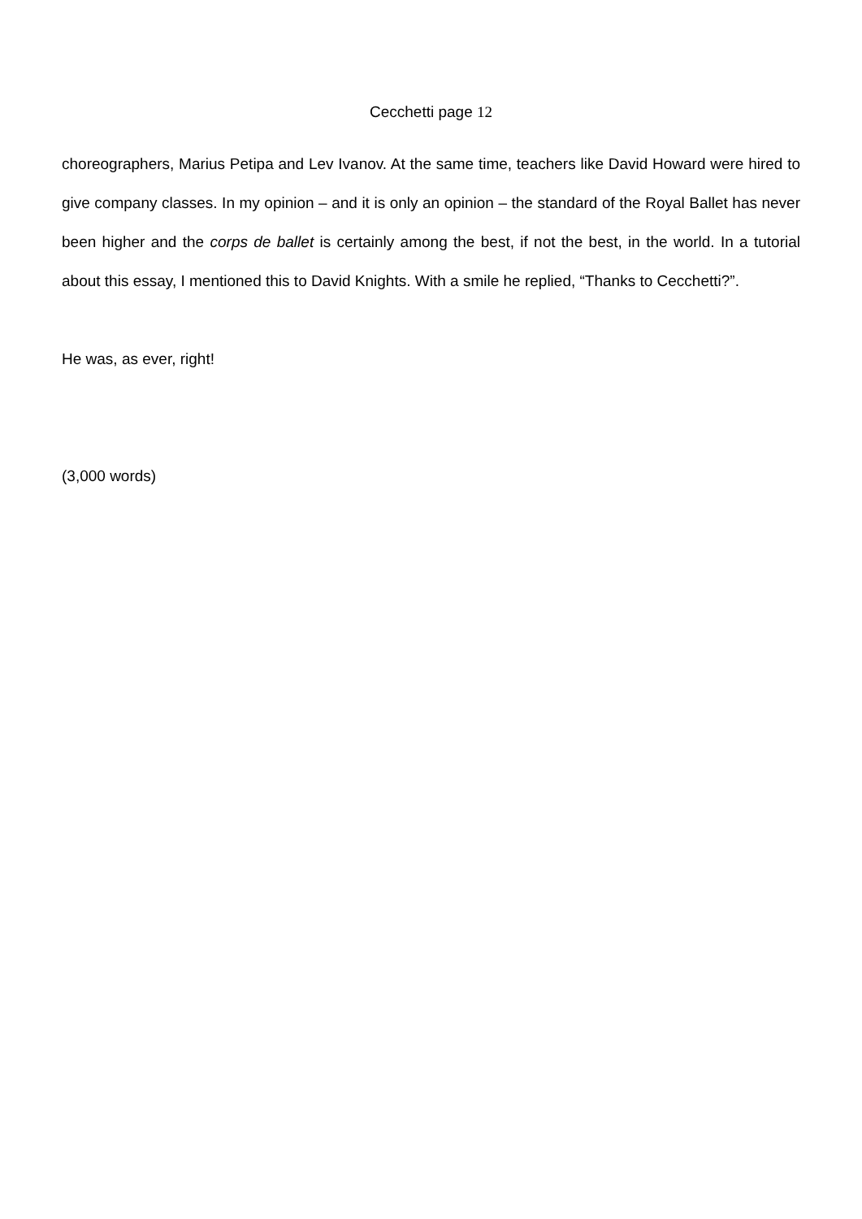Cecchetti page 12
choreographers, Marius Petipa and Lev Ivanov. At the same time, teachers like David Howard were hired to give company classes. In my opinion – and it is only an opinion – the standard of the Royal Ballet has never been higher and the corps de ballet is certainly among the best, if not the best, in the world. In a tutorial about this essay, I mentioned this to David Knights. With a smile he replied, “Thanks to Cecchetti?”.
He was, as ever, right!
(3,000 words)